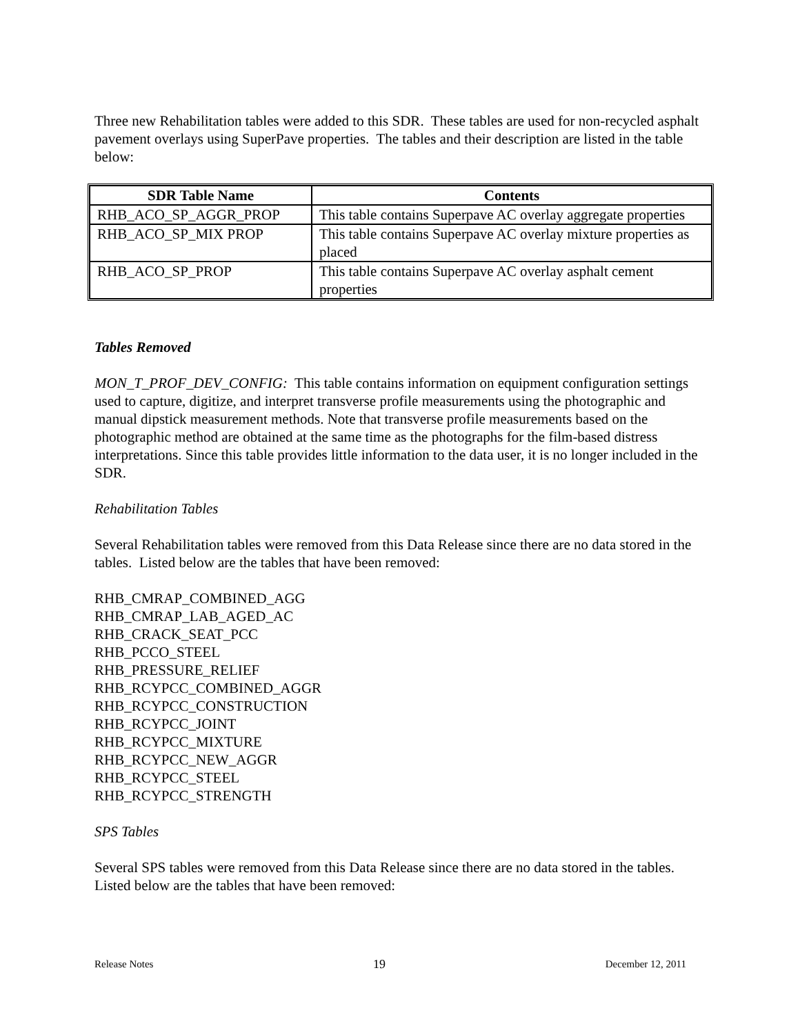Three new Rehabilitation tables were added to this SDR. These tables are used for non-recycled asphalt pavement overlays using SuperPave properties. The tables and their description are listed in the table below:
| SDR Table Name | Contents |
| --- | --- |
| RHB_ACO_SP_AGGR_PROP | This table contains Superpave AC overlay aggregate properties |
| RHB_ACO_SP_MIX PROP | This table contains Superpave AC overlay mixture properties as placed |
| RHB_ACO_SP_PROP | This table contains Superpave AC overlay asphalt cement properties |
Tables Removed
MON_T_PROF_DEV_CONFIG: This table contains information on equipment configuration settings used to capture, digitize, and interpret transverse profile measurements using the photographic and manual dipstick measurement methods. Note that transverse profile measurements based on the photographic method are obtained at the same time as the photographs for the film-based distress interpretations. Since this table provides little information to the data user, it is no longer included in the SDR.
Rehabilitation Tables
Several Rehabilitation tables were removed from this Data Release since there are no data stored in the tables. Listed below are the tables that have been removed:
RHB_CMRAP_COMBINED_AGG
RHB_CMRAP_LAB_AGED_AC
RHB_CRACK_SEAT_PCC
RHB_PCCO_STEEL
RHB_PRESSURE_RELIEF
RHB_RCYPCC_COMBINED_AGGR
RHB_RCYPCC_CONSTRUCTION
RHB_RCYPCC_JOINT
RHB_RCYPCC_MIXTURE
RHB_RCYPCC_NEW_AGGR
RHB_RCYPCC_STEEL
RHB_RCYPCC_STRENGTH
SPS Tables
Several SPS tables were removed from this Data Release since there are no data stored in the tables. Listed below are the tables that have been removed:
Release Notes 19 December 12, 2011